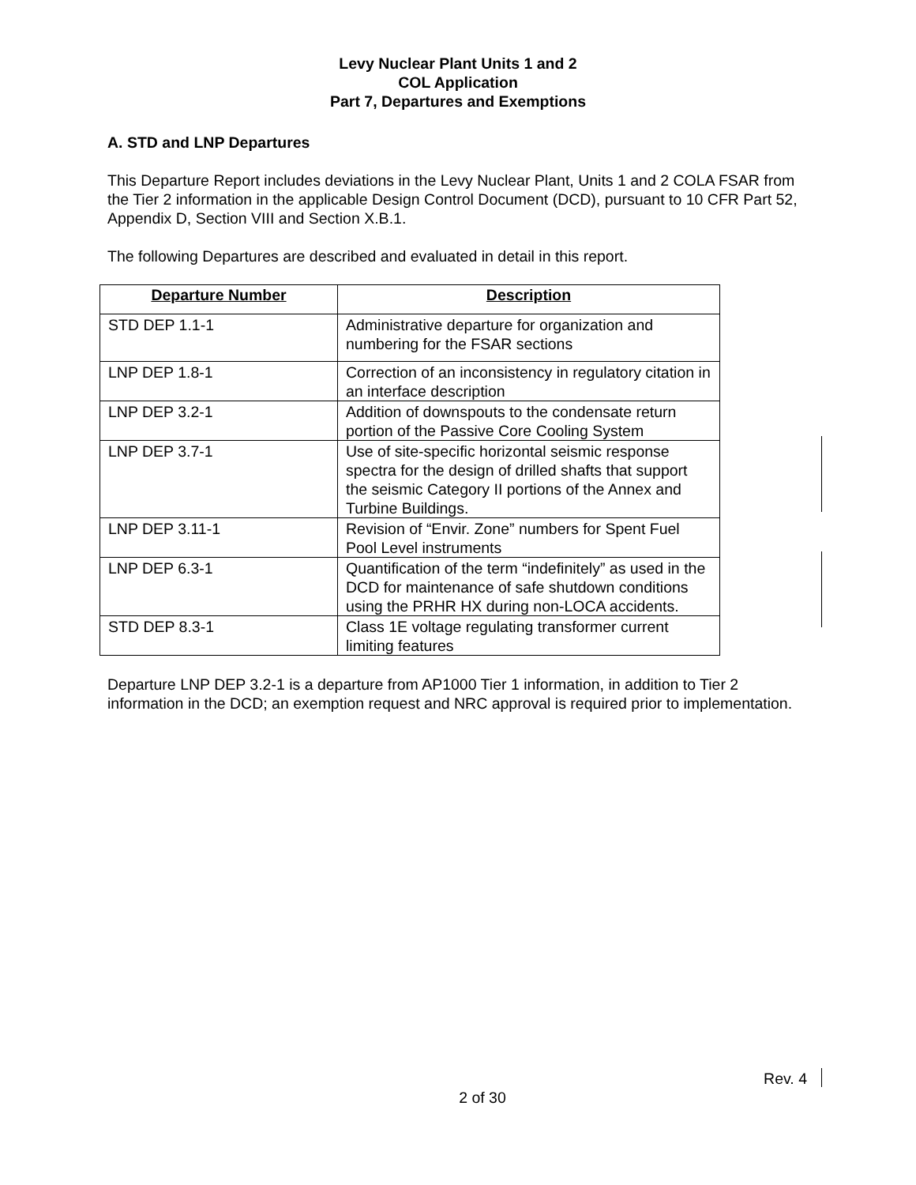Levy Nuclear Plant Units 1 and 2
COL Application
Part 7, Departures and Exemptions
A. STD and LNP Departures
This Departure Report includes deviations in the Levy Nuclear Plant, Units 1 and 2 COLA FSAR from the Tier 2 information in the applicable Design Control Document (DCD), pursuant to 10 CFR Part 52, Appendix D, Section VIII and Section X.B.1.
The following Departures are described and evaluated in detail in this report.
| Departure Number | Description |
| --- | --- |
| STD DEP 1.1-1 | Administrative departure for organization and numbering for the FSAR sections |
| LNP DEP 1.8-1 | Correction of an inconsistency in regulatory citation in an interface description |
| LNP DEP 3.2-1 | Addition of downspouts to the condensate return portion of the Passive Core Cooling System |
| LNP DEP 3.7-1 | Use of site-specific horizontal seismic response spectra for the design of drilled shafts that support the seismic Category II portions of the Annex and Turbine Buildings. |
| LNP DEP 3.11-1 | Revision of “Envir. Zone” numbers for Spent Fuel Pool Level instruments |
| LNP DEP 6.3-1 | Quantification of the term “indefinitely” as used in the DCD for maintenance of safe shutdown conditions using the PRHR HX during non-LOCA accidents. |
| STD DEP 8.3-1 | Class 1E voltage regulating transformer current limiting features |
Departure LNP DEP 3.2-1 is a departure from AP1000 Tier 1 information, in addition to Tier 2 information in the DCD; an exemption request and NRC approval is required prior to implementation.
Rev. 4
2 of 30